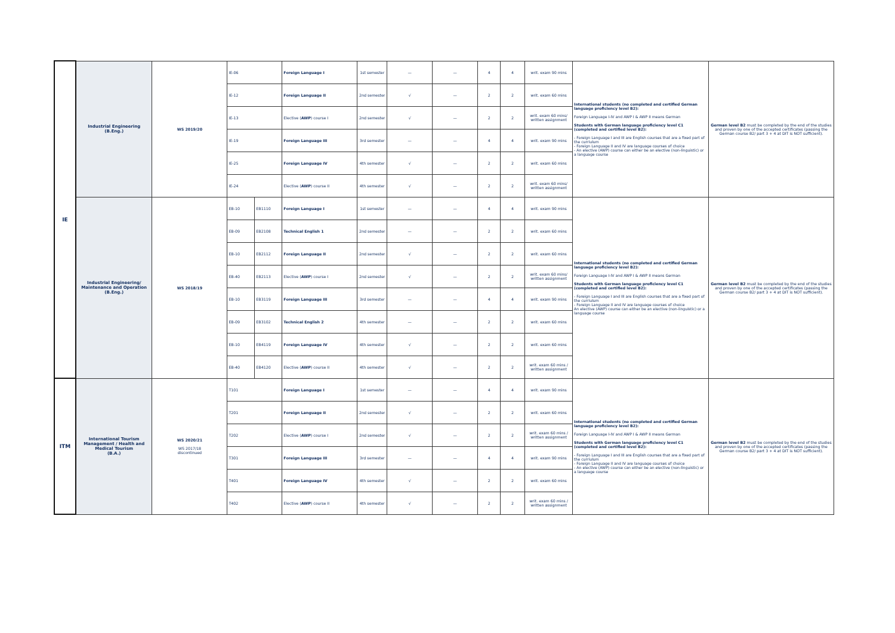| IE | Industrial Engineering (B.Eng.) | WS 2019/20 | IE-06 | | Foreign Language I | 1st semester | — | — | 4 | 4 | writ. exam 90 mins | International students (no completed and certified German language proficiency level B2): Foreign Language I-IV and AWP I & AWP II means German Students with German language proficiency level C1 (completed and certified level B2): - Foreign Language I and III are English courses that are a fixed part of the curriulum - Foreign Language II and IV are language courses of choice - An elective (AWP) course can either be an elective (non-linguistic) or a language course | German level B2 must be completed by the end of the studies and proven by one of the accepted certificates (passing the German course B2/ part 3 + 4 at DIT is NOT sufficient). |
| | | | IE-12 | | Foreign Language II | 2nd semester | √ | — | 2 | 2 | writ. exam 60 mins | | |
| | | | IE-13 | | Elective ( AWP ) course I | 2nd semester | √ | — | 2 | 2 | writ. exam 60 mins/ written assignment | | |
| | | | IE-19 | | Foreign Language III | 3rd semester | — | — | 4 | 4 | writ. exam 90 mins | | |
| | | | IE-25 | | Foreign Language IV | 4th semester | √ | — | 2 | 2 | writ. exam 60 mins | | |
| | | | IE-24 | | Elective ( AWP ) course II | 4th semester | √ | — | 2 | 2 | writ. exam 60 mins/ written assignment | | |
| | Industrial Engineering/ Maintenance and Operation (B.Eng.) | WS 2018/19 | EB-10 | EB1110 | Foreign Language I | 1st semester | — | — | 4 | 4 | writ. exam 90 mins | International students (no completed and certified German language proficiency level B2): Foreign Language I-IV and AWP I & AWP II means German Students with German language proficiency level C1 (completed and certified level B2): - Foreign Language I and III are English courses that are a fixed part of the curriulum - Foreign Language II and IV are language courses of choice An elective (AWP) course can either be an elective (non-linguistic) or a language course | German level B2 must be completed by the end of the studies and proven by one of the accepted certificates (passing the German course B2/ part 3 + 4 at DIT is NOT sufficient). |
| | | | EB-09 | EB2108 | Technical English 1 | 2nd semester | — | — | 2 | 2 | writ. exam 60 mins | | |
| | | | EB-10 | EB2112 | Foreign Language II | 2nd semester | √ | — | 2 | 2 | writ. exam 60 mins | | |
| | | | EB-40 | EB2113 | Elective ( AWP ) course I | 2nd semester | √ | — | 2 | 2 | writ. exam 60 mins/ written assignment | | |
| | | | EB-10 | EB3119 | Foreign Language III | 3rd semester | — | — | 4 | 4 | writ. exam 90 mins | | |
| | | | EB-09 | EB3102 | Technical English 2 | 4th semester | — | — | 2 | 2 | writ. exam 60 mins | | |
| | | | EB-10 | EB4119 | Foreign Language IV | 4th semester | √ | — | 2 | 2 | writ. exam 60 mins | | |
| | | | EB-40 | EB4120 | Elective ( AWP ) course II | 4th semester | √ | — | 2 | 2 | writ. exam 60 mins / written assignment | | |
| ITM | International Tourism Management / Health and Medical Tourism (B.A.) | WS 2020/21 WS 2017/18 discontinued | T101 | | Foreign Language I | 1st semester | — | — | 4 | 4 | writ. exam 90 mins | International students (no completed and certified German language proficiency level B2): Foreign Language I-IV and AWP I & AWP II means German Students with German language proficiency level C1 (completed and certified level B2): - Foreign Language I and III are English courses that are a fixed part of the curriulum - Foreign Language II and IV are language courses of choice - An elective (AWP) course can either be an elective (non-linguistic) or a language course | German level B2 must be completed by the end of the studies and proven by one of the accepted certificates (passing the German course B2/ part 3 + 4 at DIT is NOT sufficient). |
| | | | T201 | | Foreign Language II | 2nd semester | √ | — | 2 | 2 | writ. exam 60 mins | | |
| | | | T202 | | Elective ( AWP ) course I | 2nd semester | √ | — | 2 | 2 | writ. exam 60 mins / written assignment | | |
| | | | T301 | | Foreign Language III | 3rd semester | — | — | 4 | 4 | writ. exam 90 mins | | |
| | | | T401 | | Foreign Language IV | 4th semester | √ | — | 2 | 2 | writ. exam 60 mins | | |
| | | | T402 | | Elective ( AWP ) course II | 4th semester | √ | — | 2 | 2 | writ. exam 60 mins / written assignment | | |